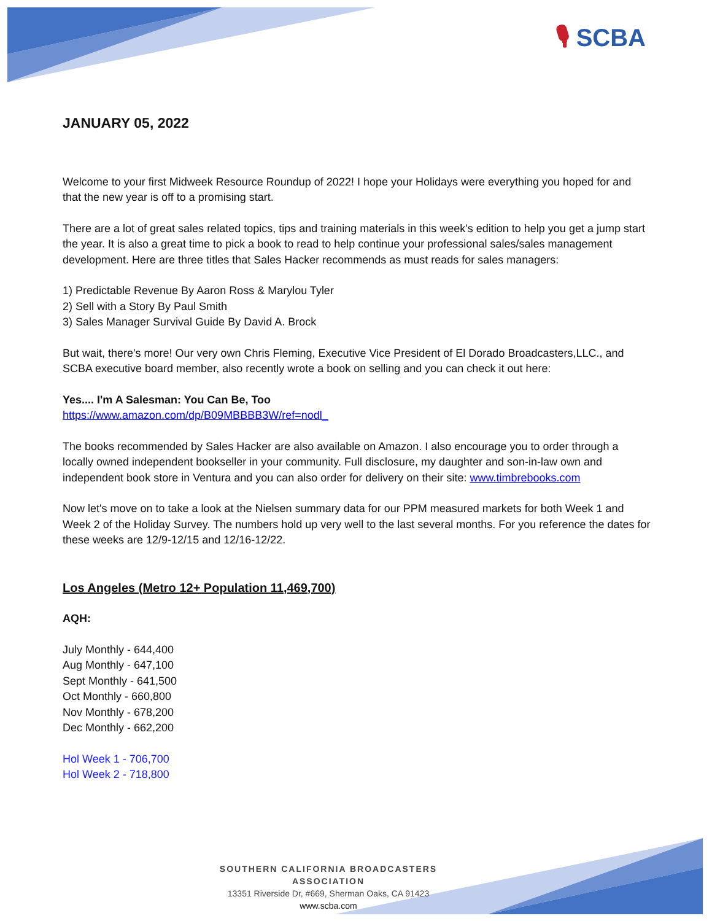🎙 SCBA
JANUARY 05, 2022
Welcome to your first Midweek Resource Roundup of 2022! I hope your Holidays were everything you hoped for and that the new year is off to a promising start.
There are a lot of great sales related topics, tips and training materials in this week's edition to help you get a jump start the year. It is also a great time to pick a book to read to help continue your professional sales/sales management development. Here are three titles that Sales Hacker recommends as must reads for sales managers:
1) Predictable Revenue By Aaron Ross & Marylou Tyler
2) Sell with a Story By Paul Smith
3) Sales Manager Survival Guide By David A. Brock
But wait, there's more! Our very own Chris Fleming, Executive Vice President of El Dorado Broadcasters,LLC., and SCBA executive board member, also recently wrote a book on selling and you can check it out here:
Yes.... I'm A Salesman: You Can Be, Too
https://www.amazon.com/dp/B09MBBBB3W/ref=nodl_
The books recommended by Sales Hacker are also available on Amazon. I also encourage you to order through a locally owned independent bookseller in your community. Full disclosure, my daughter and son-in-law own and independent book store in Ventura and you can also order for delivery on their site: www.timbrebooks.com
Now let's move on to take a look at the Nielsen summary data for our PPM measured markets for both Week 1 and Week 2 of the Holiday Survey. The numbers hold up very well to the last several months. For you reference the dates for these weeks are 12/9-12/15 and 12/16-12/22.
Los Angeles (Metro 12+ Population 11,469,700)
AQH:
July Monthly - 644,400
Aug Monthly - 647,100
Sept Monthly - 641,500
Oct Monthly - 660,800
Nov Monthly - 678,200
Dec Monthly - 662,200
Hol Week 1 - 706,700
Hol Week 2 - 718,800
SOUTHERN CALIFORNIA BROADCASTERS ASSOCIATION
13351 Riverside Dr, #669, Sherman Oaks, CA 91423
www.scba.com